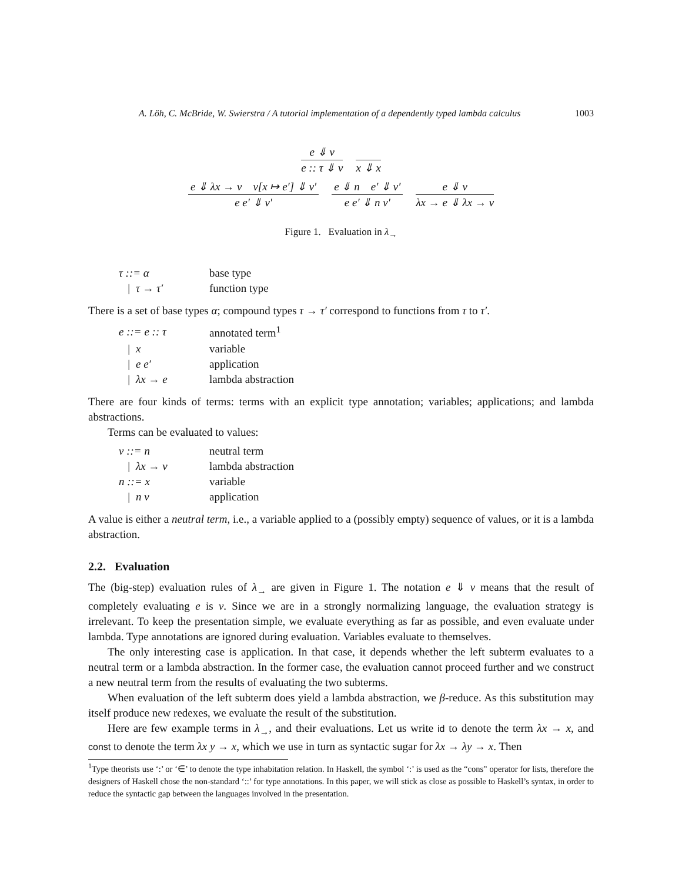A. Löh, C. McBride, W. Swierstra / A tutorial implementation of a dependently typed lambda calculus 1003
e ⇓ v
e :: τ ⇓ v
x ⇓ x
e ⇓ λx → v v[x ↦ e′] ⇓ v′
e e′ ⇓ v′
e ⇓ n e′ ⇓ v′
e e′ ⇓ n v′
e ⇓ v
λx → e ⇓ λx → v
Figure 1. Evaluation in λ<sub>→</sub>
| τ ::= α | base type |
| / τ → τ′ | function type |
There is a set of base types α; compound types τ → τ′ correspond to functions from τ to τ′.
| e ::= e :: τ | annotated term<sup>1</sup> |
| / x | variable |
| / e e′ | application |
| / λx → e | lambda abstraction |
There are four kinds of terms: terms with an explicit type annotation; variables; applications; and lambda abstractions.
Terms can be evaluated to values:
| v ::= n | neutral term |
| / λx → v | lambda abstraction |
| n ::= x | variable |
| / n v | application |
A value is either a neutral term, i.e., a variable applied to a (possibly empty) sequence of values, or it is a lambda abstraction.
2.2. Evaluation
The (big-step) evaluation rules of λ<sub>→</sub> are given in Figure 1. The notation e ⇓ v means that the result of completely evaluating e is v. Since we are in a strongly normalizing language, the evaluation strategy is irrelevant. To keep the presentation simple, we evaluate everything as far as possible, and even evaluate under lambda. Type annotations are ignored during evaluation. Variables evaluate to themselves.
The only interesting case is application. In that case, it depends whether the left subterm evaluates to a neutral term or a lambda abstraction. In the former case, the evaluation cannot proceed further and we construct a new neutral term from the results of evaluating the two subterms.
When evaluation of the left subterm does yield a lambda abstraction, we β-reduce. As this substitution may itself produce new redexes, we evaluate the result of the substitution.
Here are few example terms in λ<sub>→</sub>, and their evaluations. Let us write id to denote the term λx → x, and const to denote the term λx y → x, which we use in turn as syntactic sugar for λx → λy → x. Then
<sup>1</sup> Type theorists use ‘:’ or ‘∈’ to denote the type inhabitation relation. In Haskell, the symbol ‘:’ is used as the “cons” operator for lists, therefore the designers of Haskell chose the non-standard ‘::’ for type annotations. In this paper, we will stick as close as possible to Haskell’s syntax, in order to reduce the syntactic gap between the languages involved in the presentation.